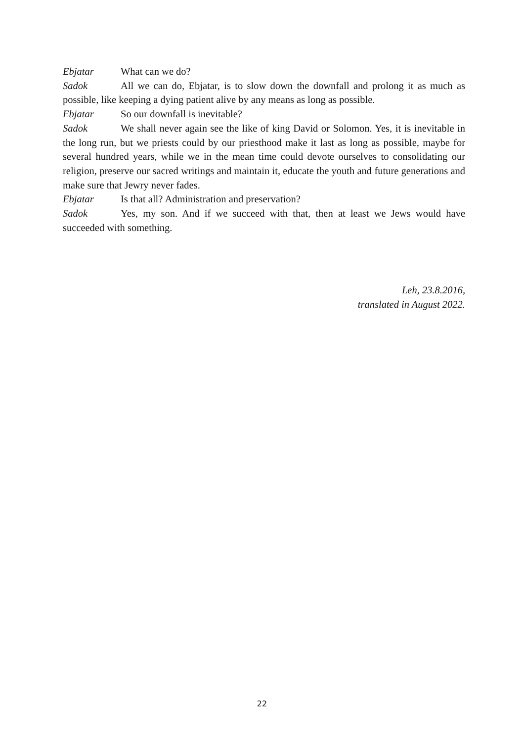Ebjatar What can we do?
Sadok All we can do, Ebjatar, is to slow down the downfall and prolong it as much as possible, like keeping a dying patient alive by any means as long as possible.
Ebjatar So our downfall is inevitable?
Sadok We shall never again see the like of king David or Solomon. Yes, it is inevitable in the long run, but we priests could by our priesthood make it last as long as possible, maybe for several hundred years, while we in the mean time could devote ourselves to consolidating our religion, preserve our sacred writings and maintain it, educate the youth and future generations and make sure that Jewry never fades.
Ebjatar Is that all? Administration and preservation?
Sadok Yes, my son. And if we succeed with that, then at least we Jews would have succeeded with something.
Leh, 23.8.2016,
translated in August 2022.
22